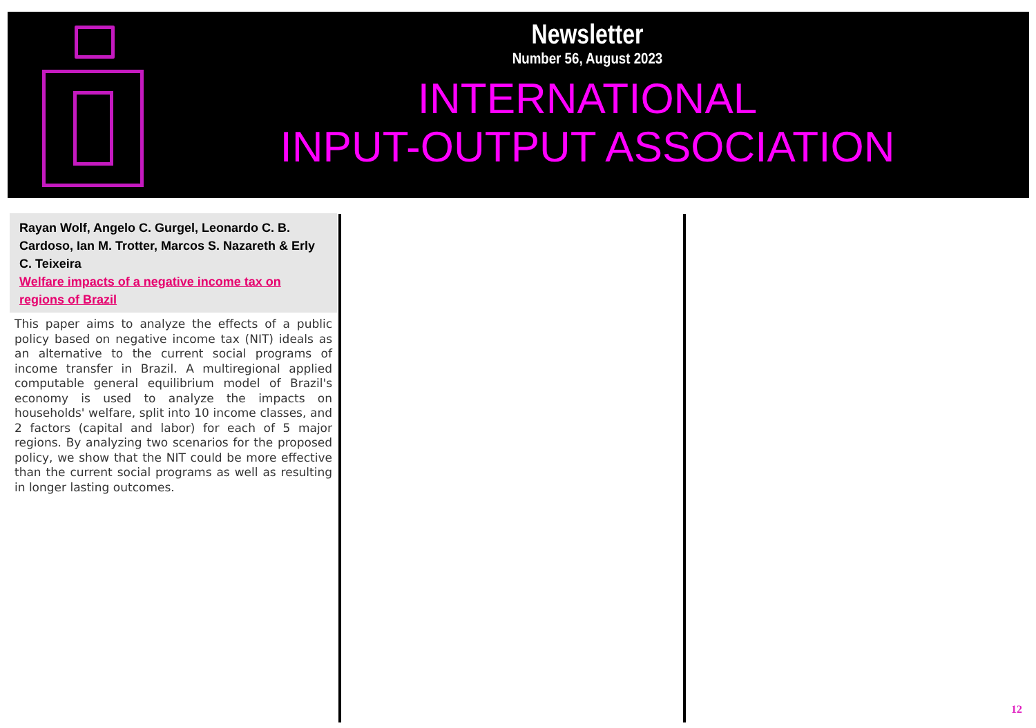Newsletter
Number 56, August 2023
INTERNATIONAL
INPUT-OUTPUT ASSOCIATION
Rayan Wolf, Angelo C. Gurgel, Leonardo C. B. Cardoso, Ian M. Trotter, Marcos S. Nazareth & Erly C. Teixeira
Welfare impacts of a negative income tax on regions of Brazil
This paper aims to analyze the effects of a public policy based on negative income tax (NIT) ideals as an alternative to the current social programs of income transfer in Brazil. A multiregional applied computable general equilibrium model of Brazil's economy is used to analyze the impacts on households' welfare, split into 10 income classes, and 2 factors (capital and labor) for each of 5 major regions. By analyzing two scenarios for the proposed policy, we show that the NIT could be more effective than the current social programs as well as resulting in longer lasting outcomes.
12